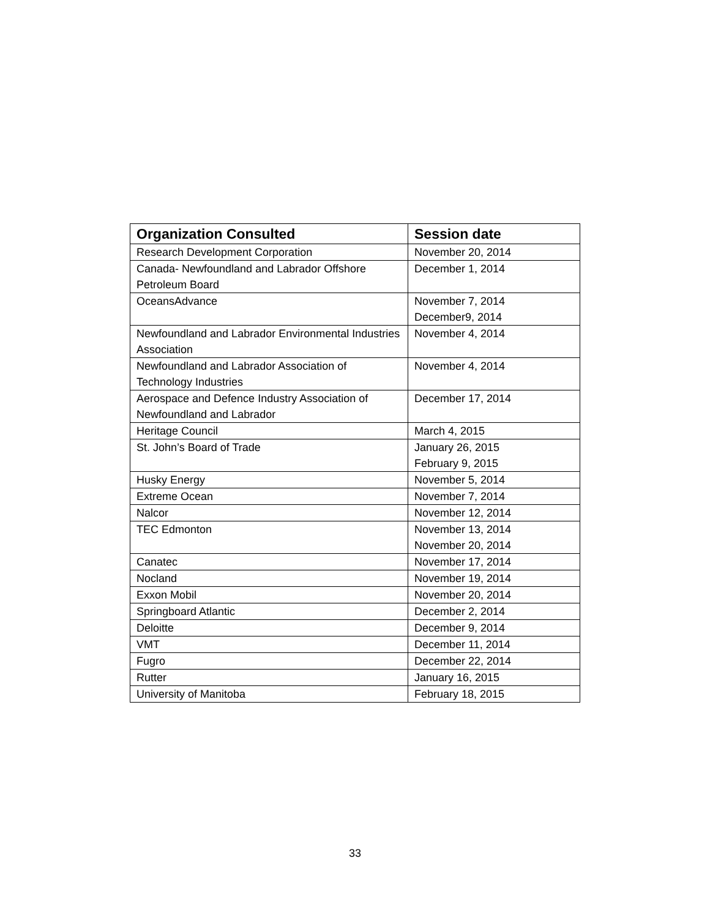| Organization Consulted | Session date |
| --- | --- |
| Research Development Corporation | November 20, 2014 |
| Canada- Newfoundland and Labrador Offshore Petroleum Board | December 1, 2014 |
| OceansAdvance | November 7, 2014 December9, 2014 |
| Newfoundland and Labrador Environmental Industries Association | November 4, 2014 |
| Newfoundland and Labrador Association of Technology Industries | November 4, 2014 |
| Aerospace and Defence Industry Association of Newfoundland and Labrador | December 17, 2014 |
| Heritage Council | March 4, 2015 |
| St. John’s Board of Trade | January 26, 2015 February 9, 2015 |
| Husky Energy | November 5, 2014 |
| Extreme Ocean | November 7, 2014 |
| Nalcor | November 12, 2014 |
| TEC Edmonton | November 13, 2014 November 20, 2014 |
| Canatec | November 17, 2014 |
| Nocland | November 19, 2014 |
| Exxon Mobil | November 20, 2014 |
| Springboard Atlantic | December 2, 2014 |
| Deloitte | December 9, 2014 |
| VMT | December 11, 2014 |
| Fugro | December 22, 2014 |
| Rutter | January 16, 2015 |
| University of Manitoba | February 18, 2015 |
33